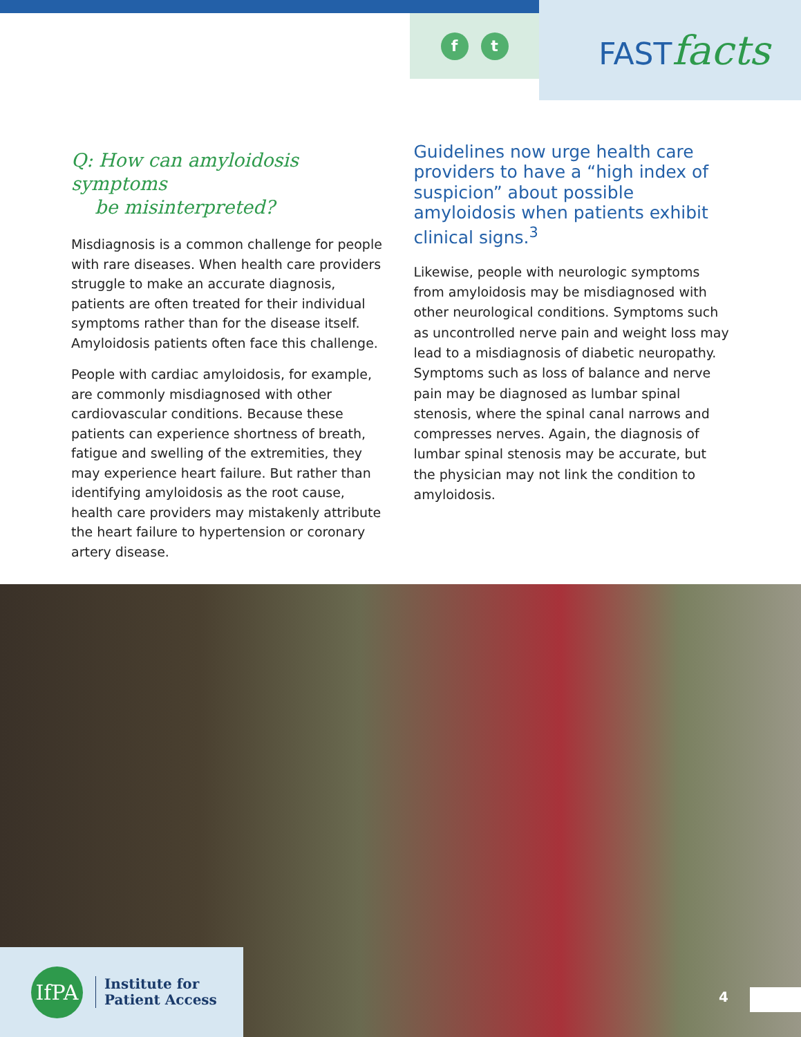f t
FASTfacts
Q: How can amyloidosis symptoms
be misinterpreted?
Misdiagnosis is a common challenge for people with rare diseases. When health care providers struggle to make an accurate diagnosis, patients are often treated for their individual symptoms rather than for the disease itself. Amyloidosis patients often face this challenge.
People with cardiac amyloidosis, for example, are commonly misdiagnosed with other cardiovascular conditions. Because these patients can experience shortness of breath, fatigue and swelling of the extremities, they may experience heart failure. But rather than identifying amyloidosis as the root cause, health care providers may mistakenly attribute the heart failure to hypertension or coronary artery disease.
Guidelines now urge health care providers to have a “high index of suspicion” about possible amyloidosis when patients exhibit clinical signs.<sup>3</sup>
Likewise, people with neurologic symptoms from amyloidosis may be misdiagnosed with other neurological conditions. Symptoms such as uncontrolled nerve pain and weight loss may lead to a misdiagnosis of diabetic neuropathy. Symptoms such as loss of balance and nerve pain may be diagnosed as lumbar spinal stenosis, where the spinal canal narrows and compresses nerves. Again, the diagnosis of lumbar spinal stenosis may be accurate, but the physician may not link the condition to amyloidosis.
IfPA
Institute for
Patient Access
4